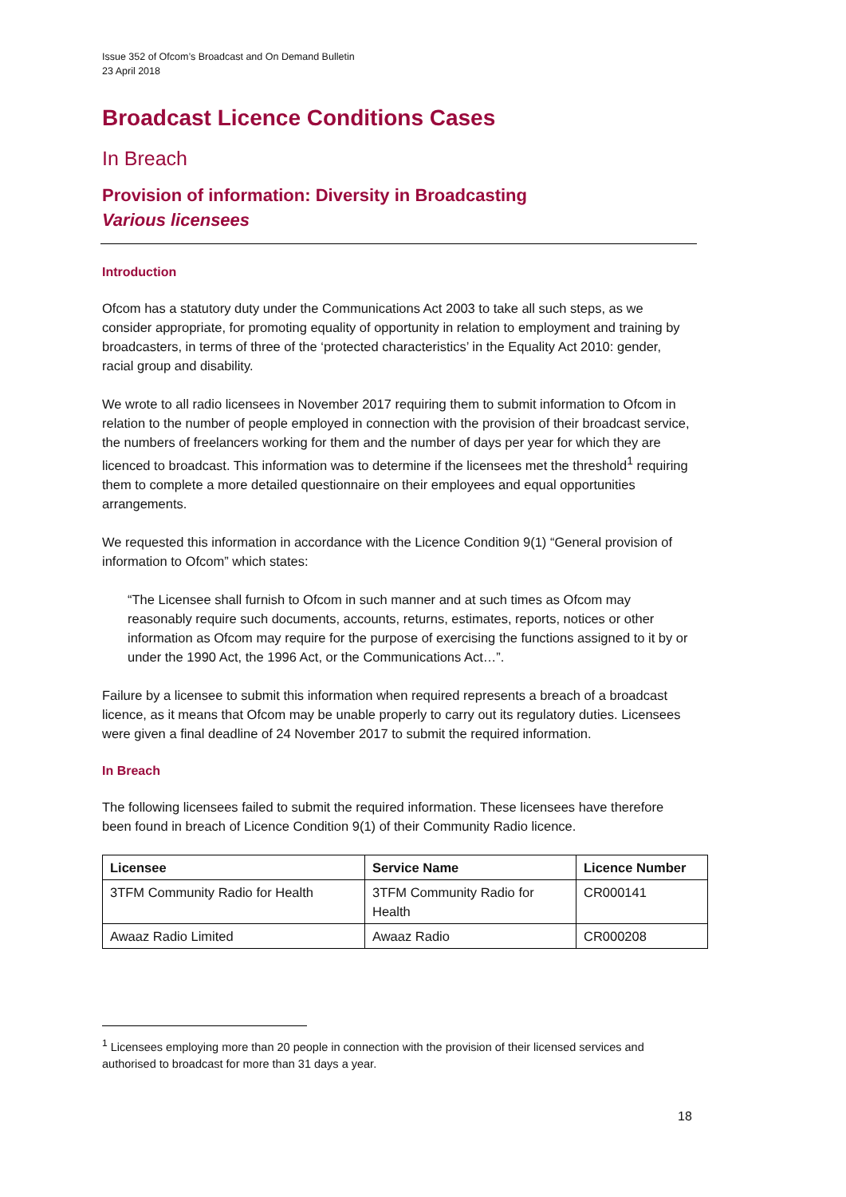Issue 352 of Ofcom’s Broadcast and On Demand Bulletin
23 April 2018
Broadcast Licence Conditions Cases
In Breach
Provision of information: Diversity in Broadcasting
Various licensees
Introduction
Ofcom has a statutory duty under the Communications Act 2003 to take all such steps, as we consider appropriate, for promoting equality of opportunity in relation to employment and training by broadcasters, in terms of three of the ‘protected characteristics’ in the Equality Act 2010: gender, racial group and disability.
We wrote to all radio licensees in November 2017 requiring them to submit information to Ofcom in relation to the number of people employed in connection with the provision of their broadcast service, the numbers of freelancers working for them and the number of days per year for which they are licenced to broadcast. This information was to determine if the licensees met the threshold<sup>1</sup> requiring them to complete a more detailed questionnaire on their employees and equal opportunities arrangements.
We requested this information in accordance with the Licence Condition 9(1) “General provision of information to Ofcom” which states:
“The Licensee shall furnish to Ofcom in such manner and at such times as Ofcom may reasonably require such documents, accounts, returns, estimates, reports, notices or other information as Ofcom may require for the purpose of exercising the functions assigned to it by or under the 1990 Act, the 1996 Act, or the Communications Act…”.
Failure by a licensee to submit this information when required represents a breach of a broadcast licence, as it means that Ofcom may be unable properly to carry out its regulatory duties. Licensees were given a final deadline of 24 November 2017 to submit the required information.
In Breach
The following licensees failed to submit the required information. These licensees have therefore been found in breach of Licence Condition 9(1) of their Community Radio licence.
| Licensee | Service Name | Licence Number |
| --- | --- | --- |
| 3TFM Community Radio for Health | 3TFM Community Radio for Health | CR000141 |
| Awaaz Radio Limited | Awaaz Radio | CR000208 |
<sup>1</sup> Licensees employing more than 20 people in connection with the provision of their licensed services and authorised to broadcast for more than 31 days a year.
18